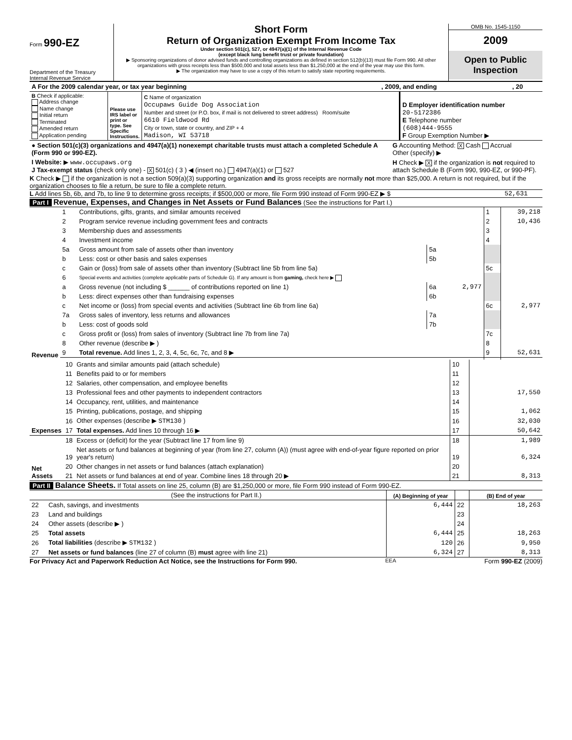Form 990-EZ
Department of the Treasury
Internal Revenue Service
Short Form
Return of Organization Exempt From Income Tax
Under section 501(c), 527, or 4947(a)(1) of the Internal Revenue Code
(except black lung benefit trust or private foundation)
▶ Sponsoring organizations of donor advised funds and controlling organizations as defined in section 512(b)(13) must file Form 990. All other organizations with gross receipts less than $500,000 and total assets less than $1,250,000 at the end of the year may use this form.
▶ The organization may have to use a copy of this return to satisfy state reporting requirements.
OMB No. 1545-1150
2009
Open to Public Inspection
| A For the 2009 calendar year, or tax year beginning | , 2009, and ending | , 20 |
| B Check if applicable: Address change Name change Initial return Terminated Amended return Application pending | Please use IRS label or print or type. See Specific Instructions. | C Name of organization Occupaws Guide Dog Association Number and street (or P.O. box, if mail is not delivered to street address) Room/suite 6610 Fieldwood Rd City or town, state or country, and ZIP + 4 Madison, WI 53718 | D Employer identification number 20-5172386 E Telephone number (608)444-9555 F Group Exemption Number ▶ |
| ● Section 501(c)(3) organizations and 4947(a)(1) nonexempt charitable trusts must attach a completed Schedule A (Form 990 or 990-EZ). | G Accounting Method: X Cash Accrual Other (specify) ▶ |
| I Website: ▶ www.occupaws.org J Tax-exempt status (check only one) - X 501(c) ( 3 ) ◀ (insert no.) 4947(a)(1) or 527 | H Check ▶ X if the organization is not required to attach Schedule B (Form 990, 990-EZ, or 990-PF). |
K Check ▶ if the organization is not a section 509(a)(3) supporting organization and its gross receipts are normally not more than $25,000. A return is not required, but if the organization chooses to file a return, be sure to file a complete return.
L Add lines 5b, 6b, and 7b, to line 9 to determine gross receipts; if $500,000 or more, file Form 990 instead of Form 990-EZ ▶ $ 52,631
Part I Revenue, Expenses, and Changes in Net Assets or Fund Balances (See the instructions for Part I.)
| Revenue | 1 | Contributions, gifts, grants, and similar amounts received | | | 1 | 39,218 |
| | 2 | Program service revenue including government fees and contracts | | | 2 | 10,436 |
| | 3 | Membership dues and assessments | | | 3 | |
| | 4 | Investment income | | | 4 | |
| | 5a | Gross amount from sale of assets other than inventory | 5a | | | |
| | b | Less: cost or other basis and sales expenses | 5b | | | |
| | c | Gain or (loss) from sale of assets other than inventory (Subtract line 5b from line 5a) | | | 5c | |
| | 6 | Special events and activities (complete applicable parts of Schedule G). If any amount is from gaming, check here ▶ | | | | |
| | a | Gross revenue (not including $ ______ of contributions reported on line 1) | 6a | 2,977 | | |
| | b | Less: direct expenses other than fundraising expenses | 6b | | | |
| | c | Net income or (loss) from special events and activities (Subtract line 6b from line 6a) | | | 6c | 2,977 |
| | 7a | Gross sales of inventory, less returns and allowances | 7a | | | |
| | b | Less: cost of goods sold | 7b | | | |
| | c | Gross profit or (loss) from sales of inventory (Subtract line 7b from line 7a) | | | 7c | |
| | 8 | Other revenue (describe ▶ ) | | | 8 | |
| | 9 | Total revenue. Add lines 1, 2, 3, 4, 5c, 6c, 7c, and 8 ▶ | | | 9 | 52,631 |
| Expenses | 10 | Grants and similar amounts paid (attach schedule) | 10 | |
| | 11 | Benefits paid to or for members | 11 | |
| | 12 | Salaries, other compensation, and employee benefits | 12 | |
| | 13 | Professional fees and other payments to independent contractors | 13 | 17,550 |
| | 14 | Occupancy, rent, utilities, and maintenance | 14 | |
| | 15 | Printing, publications, postage, and shipping | 15 | 1,062 |
| | 16 | Other expenses (describe ▶ STM130 ) | 16 | 32,030 |
| | 17 | Total expenses. Add lines 10 through 16 ▶ | 17 | 50,642 |
| Net Assets | 18 | Excess or (deficit) for the year (Subtract line 17 from line 9) | 18 | 1,989 |
| | 19 | Net assets or fund balances at beginning of year (from line 27, column (A)) (must agree with end-of-year figure reported on prior year's return) | 19 | 6,324 |
| | 20 | Other changes in net assets or fund balances (attach explanation) | 20 | |
| | 21 | Net assets or fund balances at end of year. Combine lines 18 through 20 ▶ | 21 | 8,313 |
Part II Balance Sheets. If Total assets on line 25, column (B) are $1,250,000 or more, file Form 990 instead of Form 990-EZ.
| | (See the instructions for Part II.) | (A) Beginning of year | | (B) End of year |
| --- | --- | --- | --- | --- |
| 22 | Cash, savings, and investments | 6,444 | 22 | 18,263 |
| 23 | Land and buildings | | 23 | |
| 24 | Other assets (describe ▶ ) | | 24 | |
| 25 | Total assets | 6,444 | 25 | 18,263 |
| 26 | Total liabilities (describe ▶ STM132 ) | 120 | 26 | 9,950 |
| 27 | Net assets or fund balances (line 27 of column (B) must agree with line 21) | 6,324 | 27 | 8,313 |
For Privacy Act and Paperwork Reduction Act Notice, see the Instructions for Form 990. EEA Form 990-EZ (2009)